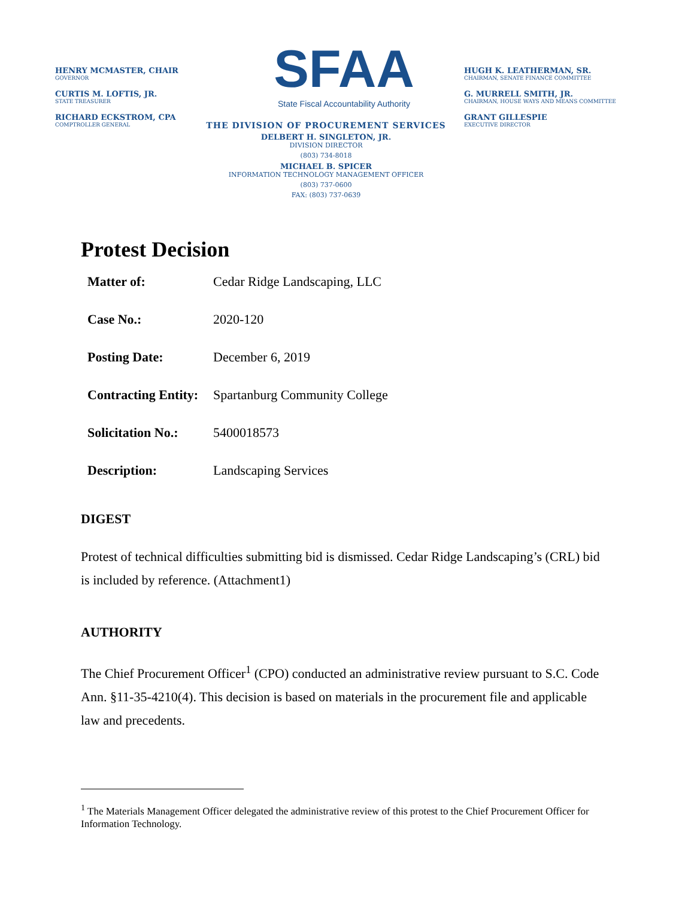HENRY MCMASTER, CHAIR
GOVERNOR
CURTIS M. LOFTIS, JR.
STATE TREASURER
RICHARD ECKSTROM, CPA
COMPTROLLER GENERAL
SFAA
State Fiscal Accountability Authority
THE DIVISION OF PROCUREMENT SERVICES
DELBERT H. SINGLETON, JR.
DIVISION DIRECTOR
(803) 734-8018
MICHAEL B. SPICER
INFORMATION TECHNOLOGY MANAGEMENT OFFICER
(803) 737-0600
FAX: (803) 737-0639
HUGH K. LEATHERMAN, SR.
CHAIRMAN, SENATE FINANCE COMMITTEE
G. MURRELL SMITH, JR.
CHAIRMAN, HOUSE WAYS AND MEANS COMMITTEE
GRANT GILLESPIE
EXECUTIVE DIRECTOR
Protest Decision
Matter of: Cedar Ridge Landscaping, LLC
Case No.: 2020-120
Posting Date: December 6, 2019
Contracting Entity: Spartanburg Community College
Solicitation No.: 5400018573
Description: Landscaping Services
DIGEST
Protest of technical difficulties submitting bid is dismissed. Cedar Ridge Landscaping’s (CRL) bid is included by reference. (Attachment1)
AUTHORITY
The Chief Procurement Officer<sup>1</sup> (CPO) conducted an administrative review pursuant to S.C. Code Ann. §11-35-4210(4). This decision is based on materials in the procurement file and applicable law and precedents.
<sup>1</sup> The Materials Management Officer delegated the administrative review of this protest to the Chief Procurement Officer for Information Technology.